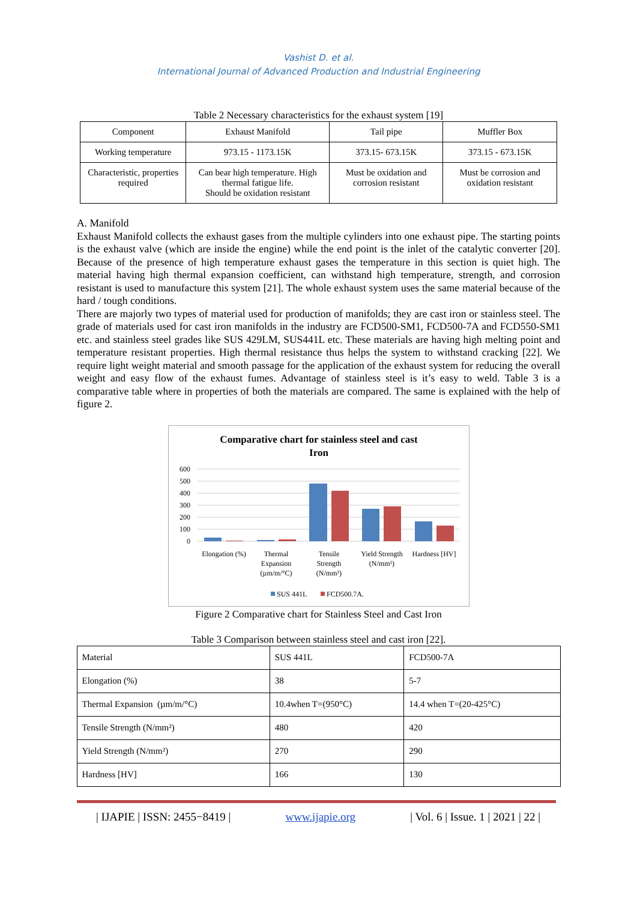Vashist D. et al.
International Journal of Advanced Production and Industrial Engineering
Table 2 Necessary characteristics for the exhaust system [19]
| Component | Exhaust Manifold | Tail pipe | Muffler Box |
| Working temperature | 973.15 - 1173.15K | 373.15- 673.15K | 373.15 - 673.15K |
| Characteristic, properties required | Can bear high temperature. High thermal fatigue life. Should be oxidation resistant | Must be oxidation and corrosion resistant | Must be corrosion and oxidation resistant |
A. Manifold
Exhaust Manifold collects the exhaust gases from the multiple cylinders into one exhaust pipe. The starting points is the exhaust valve (which are inside the engine) while the end point is the inlet of the catalytic converter [20]. Because of the presence of high temperature exhaust gases the temperature in this section is quiet high. The material having high thermal expansion coefficient, can withstand high temperature, strength, and corrosion resistant is used to manufacture this system [21]. The whole exhaust system uses the same material because of the hard / tough conditions.
There are majorly two types of material used for production of manifolds; they are cast iron or stainless steel. The grade of materials used for cast iron manifolds in the industry are FCD500-SM1, FCD500-7A and FCD550-SM1 etc. and stainless steel grades like SUS 429LM, SUS441L etc. These materials are having high melting point and temperature resistant properties. High thermal resistance thus helps the system to withstand cracking [22]. We require light weight material and smooth passage for the application of the exhaust system for reducing the overall weight and easy flow of the exhaust fumes. Advantage of stainless steel is it’s easy to weld. Table 3 is a comparative table where in properties of both the materials are compared. The same is explained with the help of figure 2.
Comparative chart for stainless steel and cast
Iron
600
500
400
300
200
100
0
Elongation (%)
Thermal
Expansion
(µm/m/°C)
Tensile
Strength
(N/mm²)
Yield Strength
(N/mm²)
Hardness [HV]
SUS 441L
FCD500.7A.
Figure 2 Comparative chart for Stainless Steel and Cast Iron
Table 3 Comparison between stainless steel and cast iron [22].
| Material | SUS 441L | FCD500-7A |
| Elongation (%) | 38 | 5-7 |
| Thermal Expansion (µm/m/°C) | 10.4when T=(950°C) | 14.4 when T=(20-425°C) |
| Tensile Strength (N/mm²) | 480 | 420 |
| Yield Strength (N/mm²) | 270 | 290 |
| Hardness [HV] | 166 | 130 |
| IJAPIE | ISSN: 2455−8419 | www.ijapie.org | Vol. 6 | Issue. 1 | 2021 | 22 |